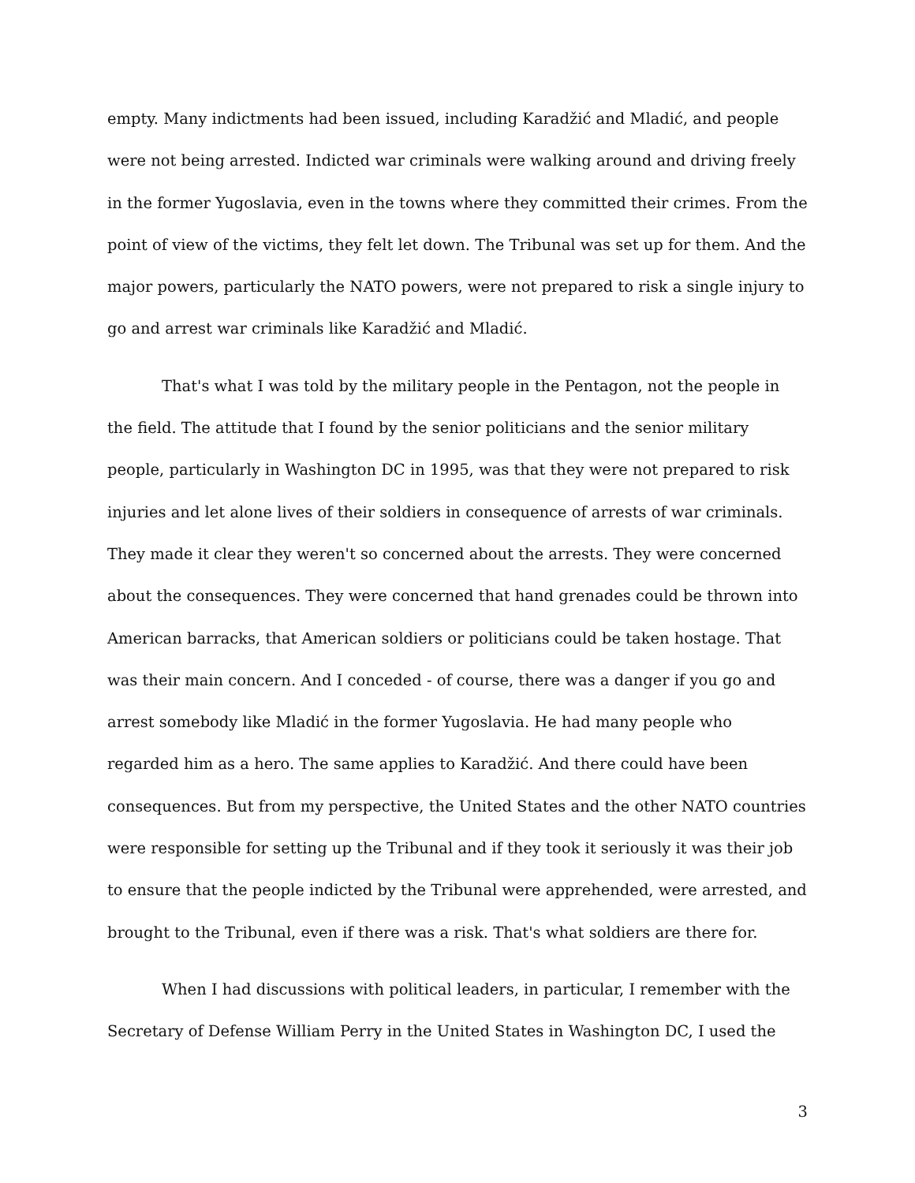empty. Many indictments had been issued, including Karadžić and Mladić, and people were not being arrested. Indicted war criminals were walking around and driving freely in the former Yugoslavia, even in the towns where they committed their crimes. From the point of view of the victims, they felt let down. The Tribunal was set up for them. And the major powers, particularly the NATO powers, were not prepared to risk a single injury to go and arrest war criminals like Karadžić and Mladić.
That's what I was told by the military people in the Pentagon, not the people in the field. The attitude that I found by the senior politicians and the senior military people, particularly in Washington DC in 1995, was that they were not prepared to risk injuries and let alone lives of their soldiers in consequence of arrests of war criminals. They made it clear they weren't so concerned about the arrests. They were concerned about the consequences. They were concerned that hand grenades could be thrown into American barracks, that American soldiers or politicians could be taken hostage. That was their main concern. And I conceded - of course, there was a danger if you go and arrest somebody like Mladić in the former Yugoslavia. He had many people who regarded him as a hero. The same applies to Karadžić. And there could have been consequences. But from my perspective, the United States and the other NATO countries were responsible for setting up the Tribunal and if they took it seriously it was their job to ensure that the people indicted by the Tribunal were apprehended, were arrested, and brought to the Tribunal, even if there was a risk. That's what soldiers are there for.
When I had discussions with political leaders, in particular, I remember with the Secretary of Defense William Perry in the United States in Washington DC, I used the
3